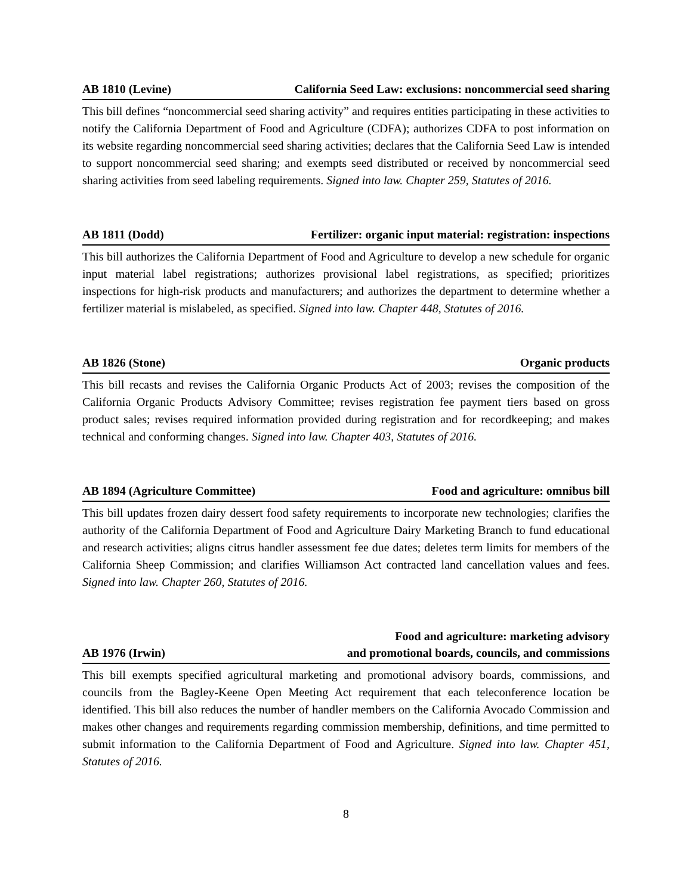AB 1810 (Levine) California Seed Law: exclusions: noncommercial seed sharing
This bill defines “noncommercial seed sharing activity” and requires entities participating in these activities to notify the California Department of Food and Agriculture (CDFA); authorizes CDFA to post information on its website regarding noncommercial seed sharing activities; declares that the California Seed Law is intended to support noncommercial seed sharing; and exempts seed distributed or received by noncommercial seed sharing activities from seed labeling requirements. Signed into law. Chapter 259, Statutes of 2016.
AB 1811 (Dodd) Fertilizer: organic input material: registration: inspections
This bill authorizes the California Department of Food and Agriculture to develop a new schedule for organic input material label registrations; authorizes provisional label registrations, as specified; prioritizes inspections for high-risk products and manufacturers; and authorizes the department to determine whether a fertilizer material is mislabeled, as specified. Signed into law. Chapter 448, Statutes of 2016.
AB 1826 (Stone) Organic products
This bill recasts and revises the California Organic Products Act of 2003; revises the composition of the California Organic Products Advisory Committee; revises registration fee payment tiers based on gross product sales; revises required information provided during registration and for recordkeeping; and makes technical and conforming changes. Signed into law. Chapter 403, Statutes of 2016.
AB 1894 (Agriculture Committee) Food and agriculture: omnibus bill
This bill updates frozen dairy dessert food safety requirements to incorporate new technologies; clarifies the authority of the California Department of Food and Agriculture Dairy Marketing Branch to fund educational and research activities; aligns citrus handler assessment fee due dates; deletes term limits for members of the California Sheep Commission; and clarifies Williamson Act contracted land cancellation values and fees. Signed into law. Chapter 260, Statutes of 2016.
AB 1976 (Irwin) Food and agriculture: marketing advisory
and promotional boards, councils, and commissions
This bill exempts specified agricultural marketing and promotional advisory boards, commissions, and councils from the Bagley-Keene Open Meeting Act requirement that each teleconference location be identified. This bill also reduces the number of handler members on the California Avocado Commission and makes other changes and requirements regarding commission membership, definitions, and time permitted to submit information to the California Department of Food and Agriculture. Signed into law. Chapter 451, Statutes of 2016.
8